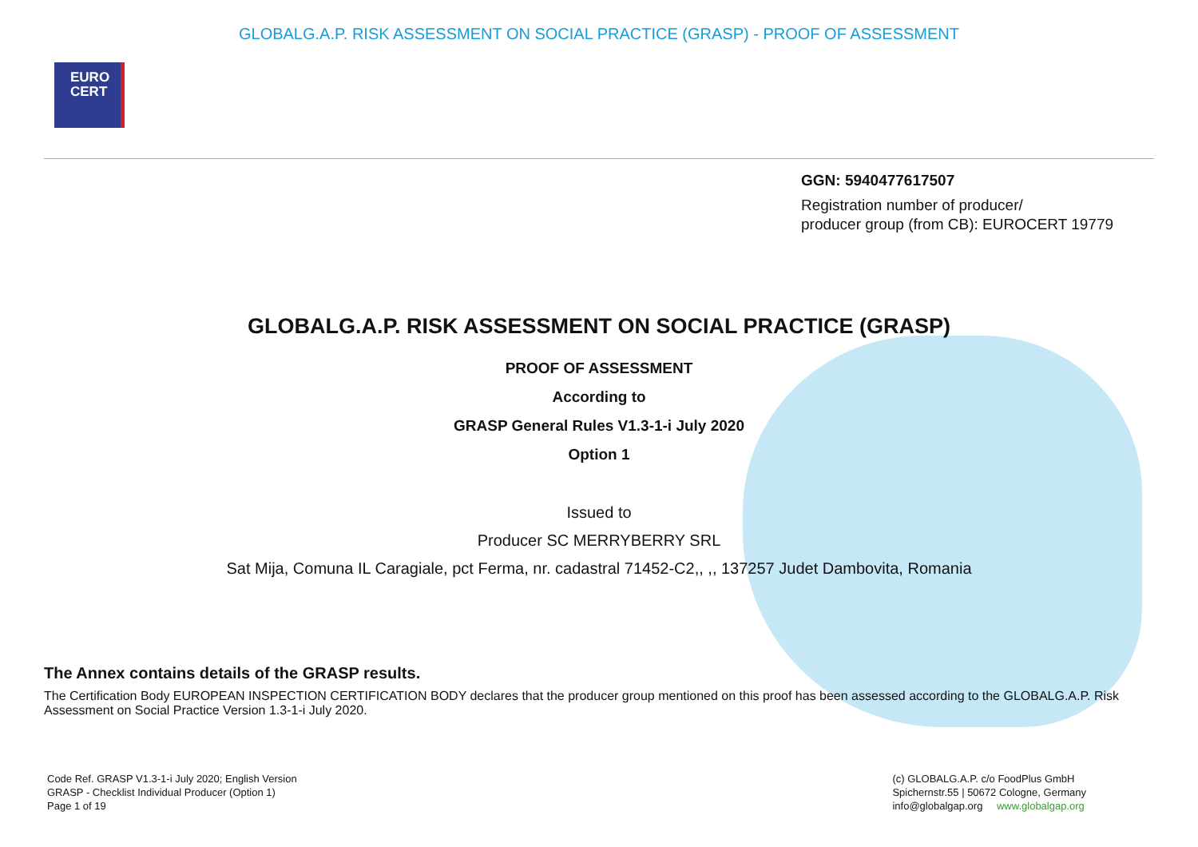GLOBALG.A.P. RISK ASSESSMENT ON SOCIAL PRACTICE (GRASP) - PROOF OF ASSESSMENT
EURO
CERT
GGN: 5940477617507
Registration number of producer/
producer group (from CB): EUROCERT 19779
GLOBALG.A.P. RISK ASSESSMENT ON SOCIAL PRACTICE (GRASP)
PROOF OF ASSESSMENT
According to
GRASP General Rules V1.3-1-i July 2020
Option 1
Issued to
Producer SC MERRYBERRY SRL
Sat Mija, Comuna IL Caragiale, pct Ferma, nr. cadastral 71452-C2,, ,, 137257 Judet Dambovita, Romania
The Annex contains details of the GRASP results.
The Certification Body EUROPEAN INSPECTION CERTIFICATION BODY declares that the producer group mentioned on this proof has been assessed according to the GLOBALG.A.P. Risk Assessment on Social Practice Version 1.3-1-i July 2020.
Code Ref. GRASP V1.3-1-i July 2020; English Version
GRASP - Checklist Individual Producer (Option 1)
Page 1 of 19
(c) GLOBALG.A.P. c/o FoodPlus GmbH
Spichernstr.55 | 50672 Cologne, Germany
info@globalgap.org www.globalgap.org